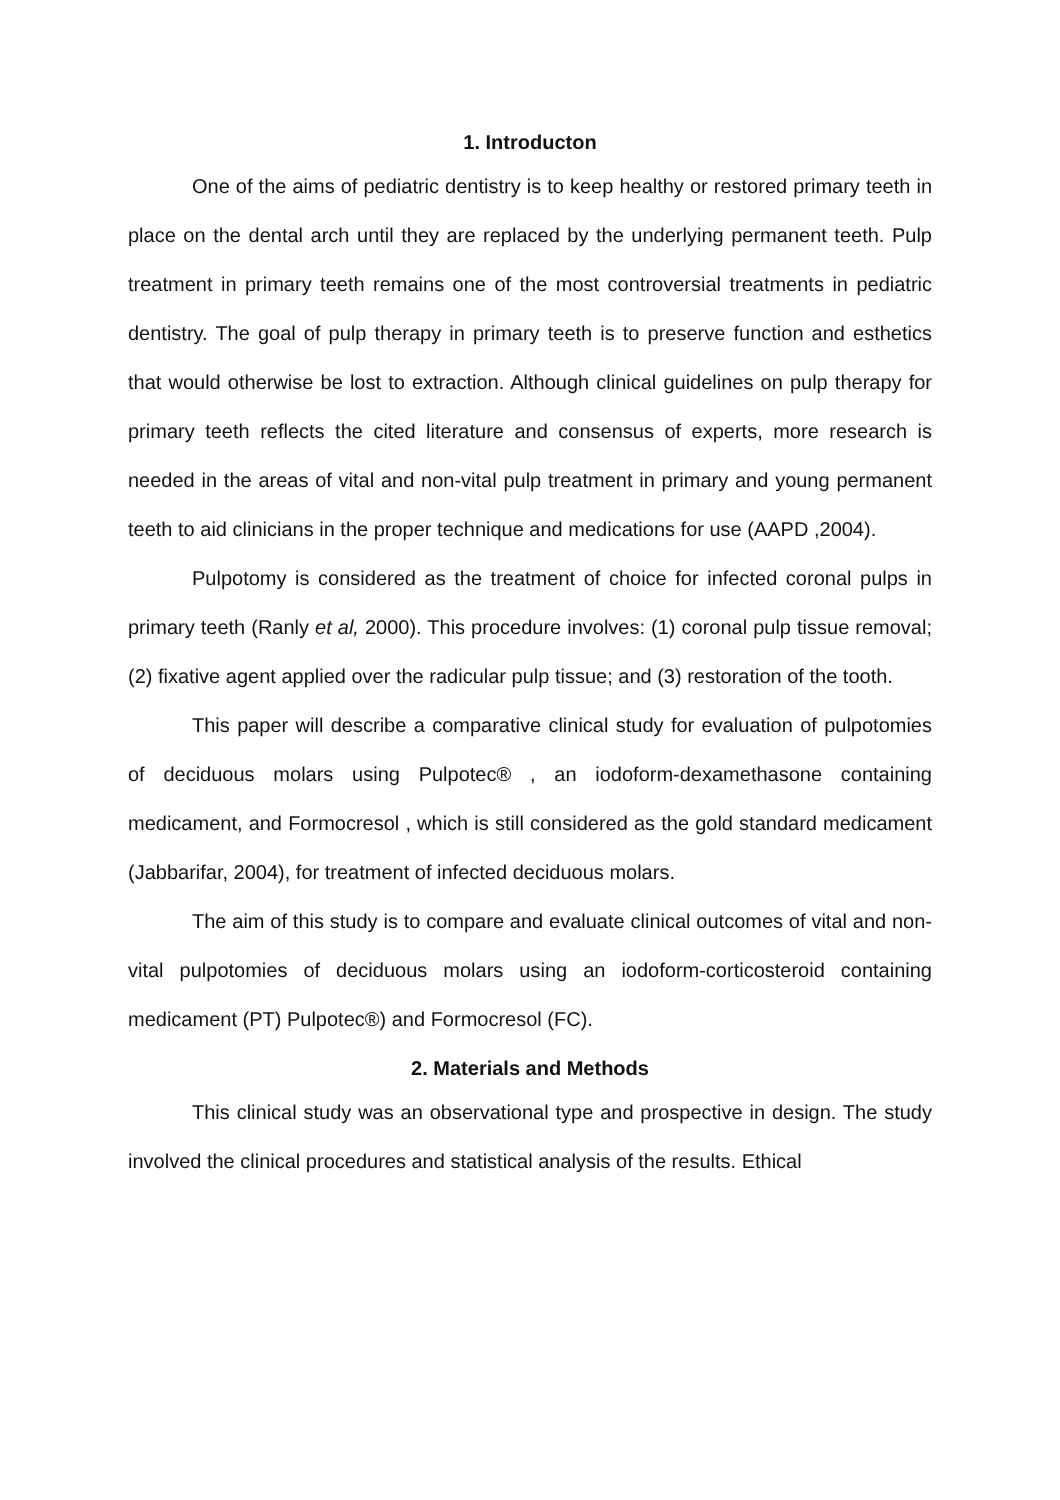1. Introducton
One of the aims of pediatric dentistry is to keep healthy or restored primary teeth in place on the dental arch until they are replaced by the underlying permanent teeth. Pulp treatment in primary teeth remains one of the most controversial treatments in pediatric dentistry. The goal of pulp therapy in primary teeth is to preserve function and esthetics that would otherwise be lost to extraction. Although clinical guidelines on pulp therapy for primary teeth reflects the cited literature and consensus of experts, more research is needed in the areas of vital and non-vital pulp treatment in primary and young permanent teeth to aid clinicians in the proper technique and medications for use (AAPD ,2004).
Pulpotomy is considered as the treatment of choice for infected coronal pulps in primary teeth (Ranly et al, 2000). This procedure involves: (1) coronal pulp tissue removal; (2) fixative agent applied over the radicular pulp tissue; and (3) restoration of the tooth.
This paper will describe a comparative clinical study for evaluation of pulpotomies of deciduous molars using Pulpotec® , an iodoform-dexamethasone containing medicament, and Formocresol , which is still considered as the gold standard medicament (Jabbarifar, 2004), for treatment of infected deciduous molars.
The aim of this study is to compare and evaluate clinical outcomes of vital and non-vital pulpotomies of deciduous molars using an iodoform-corticosteroid containing medicament (PT) Pulpotec®) and Formocresol (FC).
2. Materials and Methods
This clinical study was an observational type and prospective in design. The study involved the clinical procedures and statistical analysis of the results. Ethical